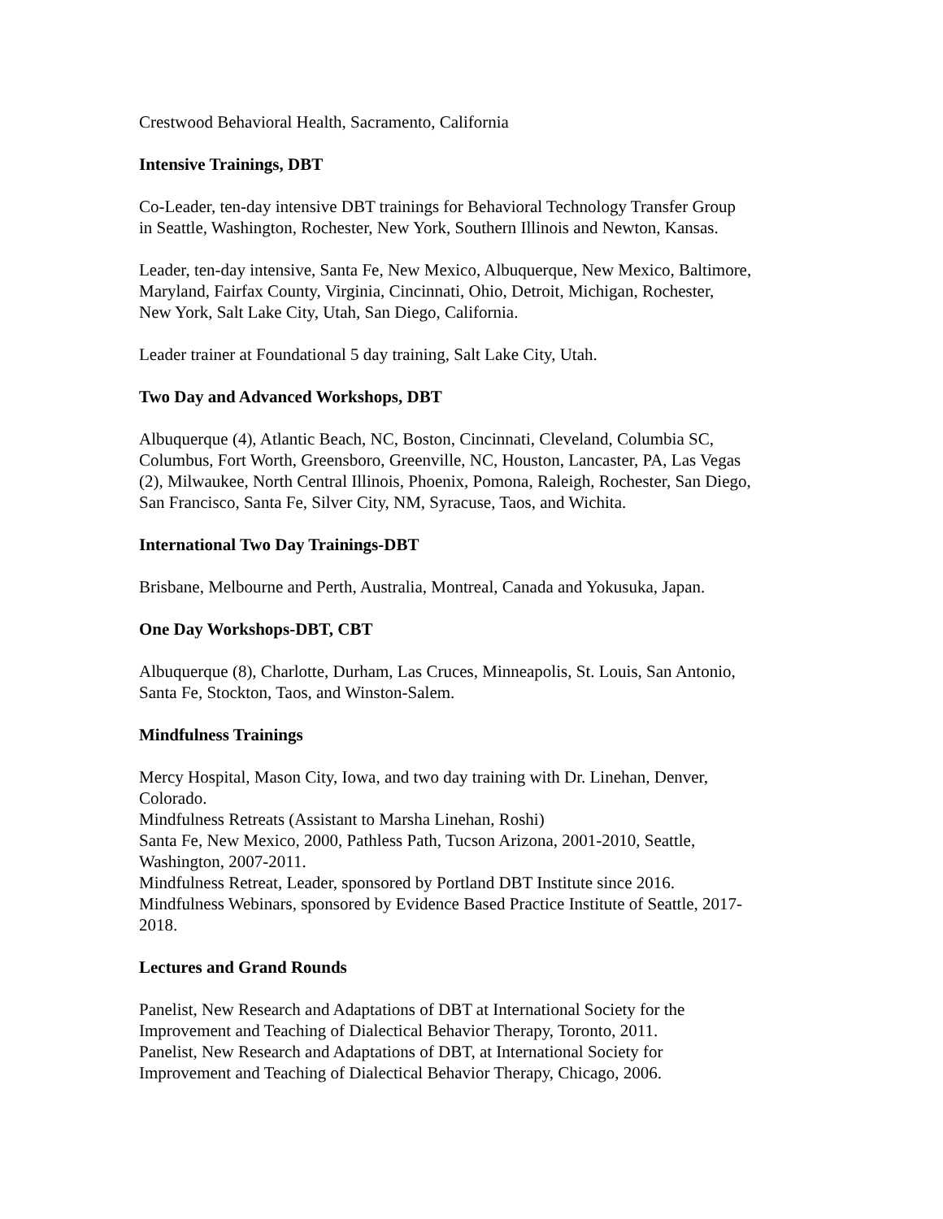Crestwood Behavioral Health, Sacramento, California
Intensive Trainings, DBT
Co-Leader, ten-day intensive DBT trainings for Behavioral Technology Transfer Group
in Seattle, Washington, Rochester, New York, Southern Illinois and Newton, Kansas.
Leader, ten-day intensive, Santa Fe, New Mexico, Albuquerque, New Mexico, Baltimore,
Maryland, Fairfax County, Virginia, Cincinnati, Ohio, Detroit, Michigan, Rochester,
New York, Salt Lake City, Utah, San Diego, California.
Leader trainer at Foundational 5 day training, Salt Lake City, Utah.
Two Day and Advanced Workshops, DBT
Albuquerque (4), Atlantic Beach, NC, Boston, Cincinnati, Cleveland, Columbia SC,
Columbus, Fort Worth, Greensboro, Greenville, NC, Houston, Lancaster, PA, Las Vegas
(2), Milwaukee, North Central Illinois, Phoenix, Pomona, Raleigh, Rochester, San Diego,
San Francisco, Santa Fe, Silver City, NM, Syracuse, Taos, and Wichita.
International Two Day Trainings-DBT
Brisbane, Melbourne and Perth, Australia, Montreal, Canada and Yokusuka, Japan.
One Day Workshops-DBT, CBT
Albuquerque (8), Charlotte, Durham, Las Cruces, Minneapolis, St. Louis, San Antonio,
Santa Fe, Stockton, Taos, and Winston-Salem.
Mindfulness Trainings
Mercy Hospital, Mason City, Iowa, and two day training with Dr. Linehan, Denver,
Colorado.
Mindfulness Retreats (Assistant to Marsha Linehan, Roshi)
Santa Fe, New Mexico, 2000, Pathless Path, Tucson Arizona, 2001-2010, Seattle,
Washington, 2007-2011.
Mindfulness Retreat, Leader, sponsored by Portland DBT Institute since 2016.
Mindfulness Webinars, sponsored by Evidence Based Practice Institute of Seattle, 2017-
2018.
Lectures and Grand Rounds
Panelist, New Research and Adaptations of DBT at International Society for the
Improvement and Teaching of Dialectical Behavior Therapy, Toronto, 2011.
Panelist, New Research and Adaptations of DBT, at International Society for
Improvement and Teaching of Dialectical Behavior Therapy, Chicago, 2006.